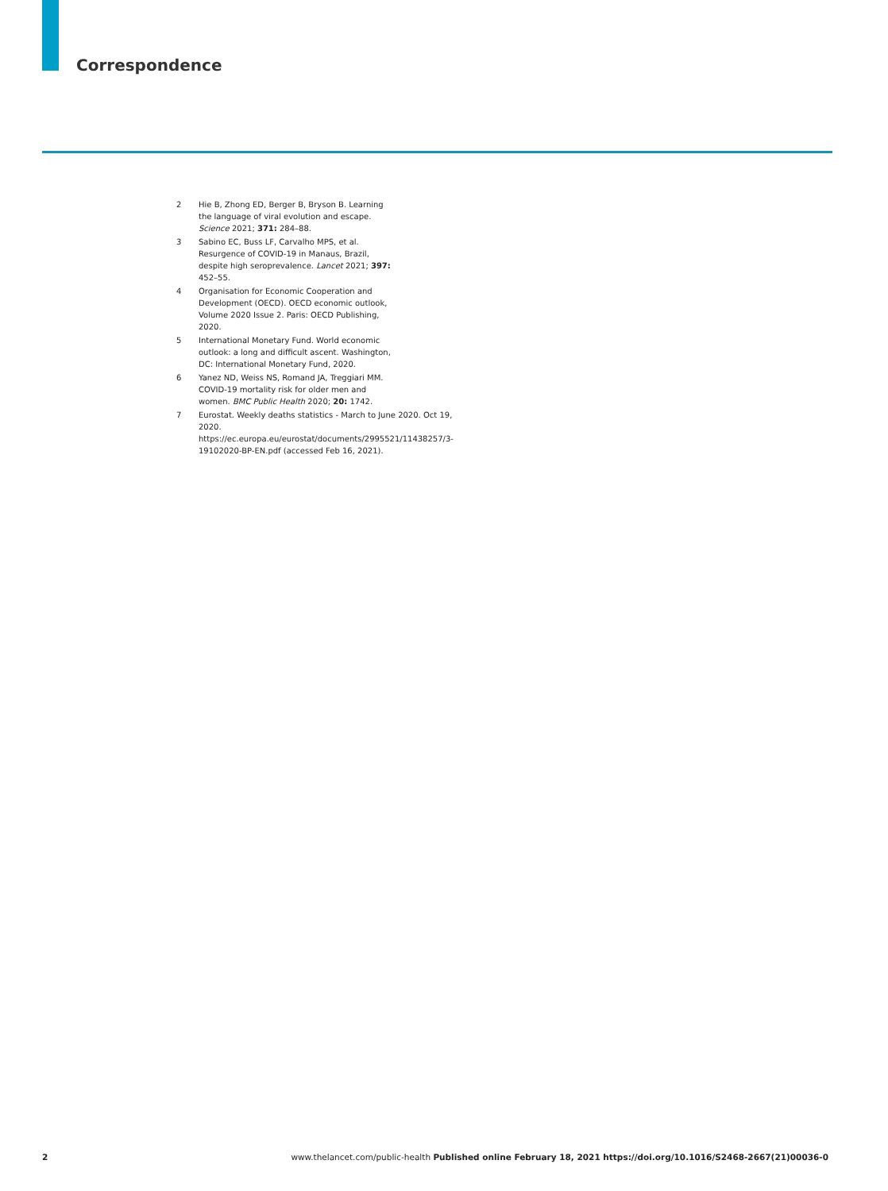Correspondence
2 Hie B, Zhong ED, Berger B, Bryson B. Learning the language of viral evolution and escape. Science 2021; 371: 284–88.
3 Sabino EC, Buss LF, Carvalho MPS, et al. Resurgence of COVID-19 in Manaus, Brazil, despite high seroprevalence. Lancet 2021; 397: 452–55.
4 Organisation for Economic Cooperation and Development (OECD). OECD economic outlook, Volume 2020 Issue 2. Paris: OECD Publishing, 2020.
5 International Monetary Fund. World economic outlook: a long and difficult ascent. Washington, DC: International Monetary Fund, 2020.
6 Yanez ND, Weiss NS, Romand JA, Treggiari MM. COVID-19 mortality risk for older men and women. BMC Public Health 2020; 20: 1742.
7 Eurostat. Weekly deaths statistics - March to June 2020. Oct 19, 2020. https://ec.europa.eu/eurostat/documents/2995521/11438257/3-19102020-BP-EN.pdf (accessed Feb 16, 2021).
2 www.thelancet.com/public-health Published online February 18, 2021 https://doi.org/10.1016/S2468-2667(21)00036-0